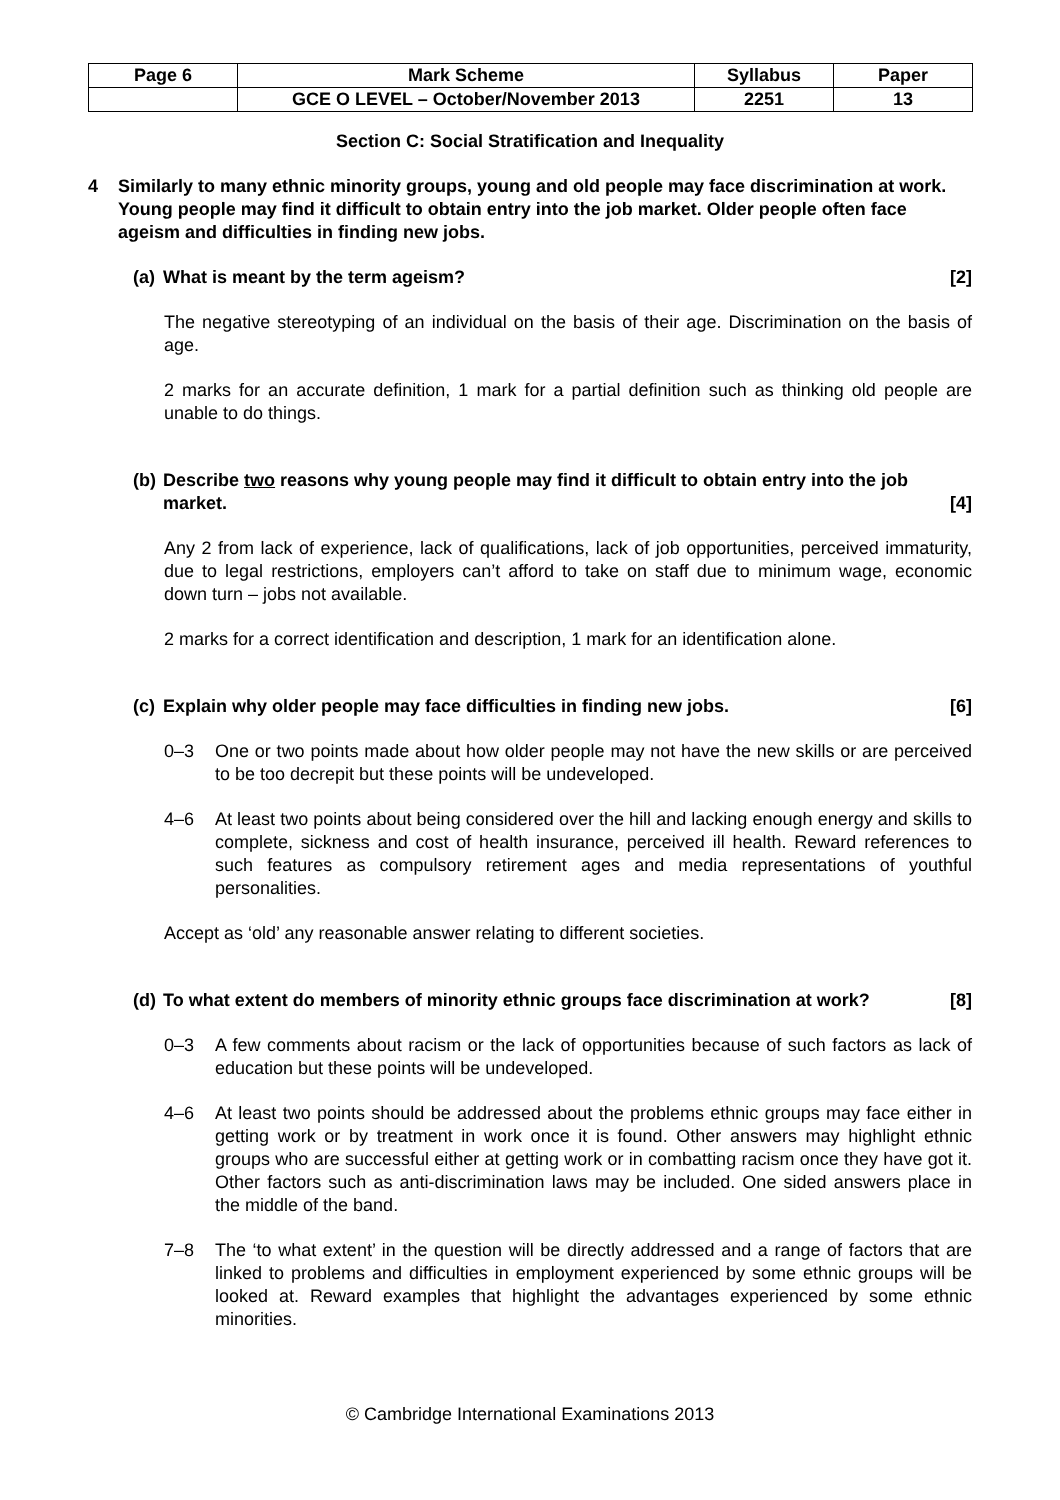| Page 6 | Mark Scheme | Syllabus | Paper |
| | GCE O LEVEL – October/November 2013 | 2251 | 13 |
Section C: Social Stratification and Inequality
4 Similarly to many ethnic minority groups, young and old people may face discrimination at work. Young people may find it difficult to obtain entry into the job market. Older people often face ageism and difficulties in finding new jobs.
(a) What is meant by the term ageism? [2]
The negative stereotyping of an individual on the basis of their age. Discrimination on the basis of age.
2 marks for an accurate definition, 1 mark for a partial definition such as thinking old people are unable to do things.
(b) Describe two reasons why young people may find it difficult to obtain entry into the job market. [4]
Any 2 from lack of experience, lack of qualifications, lack of job opportunities, perceived immaturity, due to legal restrictions, employers can’t afford to take on staff due to minimum wage, economic down turn – jobs not available.
2 marks for a correct identification and description, 1 mark for an identification alone.
(c) Explain why older people may face difficulties in finding new jobs. [6]
0–3 One or two points made about how older people may not have the new skills or are perceived to be too decrepit but these points will be undeveloped.
4–6 At least two points about being considered over the hill and lacking enough energy and skills to complete, sickness and cost of health insurance, perceived ill health. Reward references to such features as compulsory retirement ages and media representations of youthful personalities.
Accept as ‘old’ any reasonable answer relating to different societies.
(d) To what extent do members of minority ethnic groups face discrimination at work? [8]
0–3 A few comments about racism or the lack of opportunities because of such factors as lack of education but these points will be undeveloped.
4–6 At least two points should be addressed about the problems ethnic groups may face either in getting work or by treatment in work once it is found. Other answers may highlight ethnic groups who are successful either at getting work or in combatting racism once they have got it. Other factors such as anti-discrimination laws may be included. One sided answers place in the middle of the band.
7–8 The ‘to what extent’ in the question will be directly addressed and a range of factors that are linked to problems and difficulties in employment experienced by some ethnic groups will be looked at. Reward examples that highlight the advantages experienced by some ethnic minorities.
© Cambridge International Examinations 2013